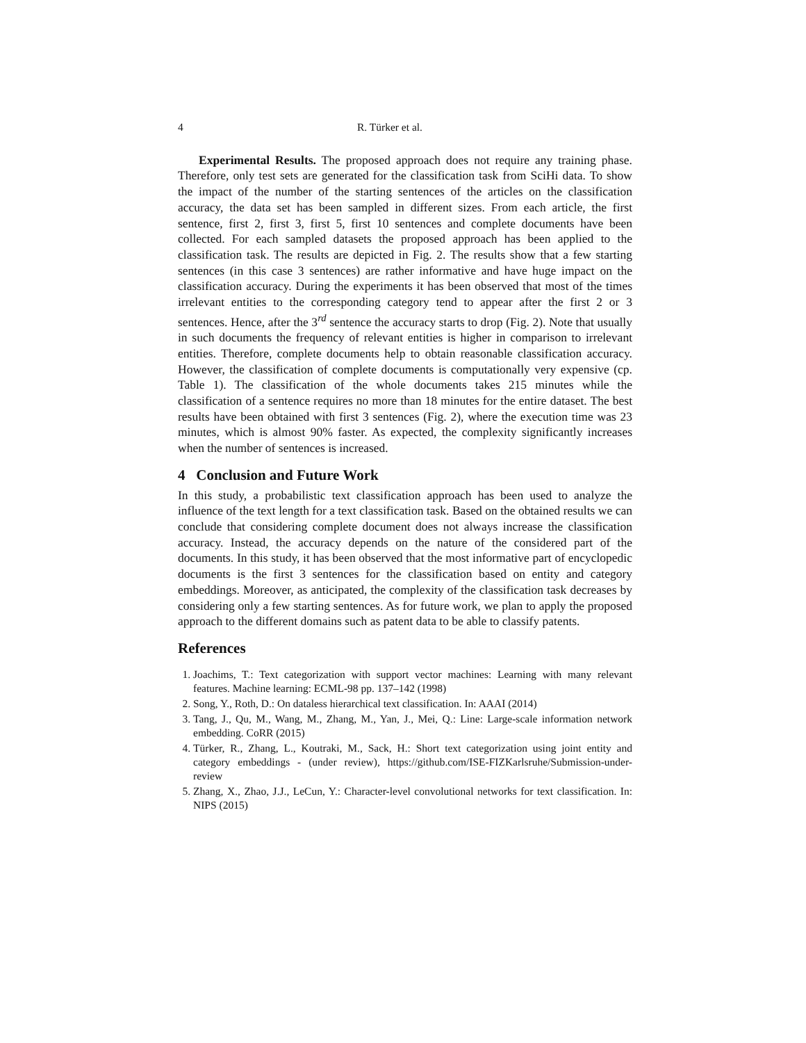4 R. Türker et al.
Experimental Results. The proposed approach does not require any training phase. Therefore, only test sets are generated for the classification task from SciHi data. To show the impact of the number of the starting sentences of the articles on the classification accuracy, the data set has been sampled in different sizes. From each article, the first sentence, first 2, first 3, first 5, first 10 sentences and complete documents have been collected. For each sampled datasets the proposed approach has been applied to the classification task. The results are depicted in Fig. 2. The results show that a few starting sentences (in this case 3 sentences) are rather informative and have huge impact on the classification accuracy. During the experiments it has been observed that most of the times irrelevant entities to the corresponding category tend to appear after the first 2 or 3 sentences. Hence, after the 3<sup>rd</sup> sentence the accuracy starts to drop (Fig. 2). Note that usually in such documents the frequency of relevant entities is higher in comparison to irrelevant entities. Therefore, complete documents help to obtain reasonable classification accuracy. However, the classification of complete documents is computationally very expensive (cp. Table 1). The classification of the whole documents takes 215 minutes while the classification of a sentence requires no more than 18 minutes for the entire dataset. The best results have been obtained with first 3 sentences (Fig. 2), where the execution time was 23 minutes, which is almost 90% faster. As expected, the complexity significantly increases when the number of sentences is increased.
4 Conclusion and Future Work
In this study, a probabilistic text classification approach has been used to analyze the influence of the text length for a text classification task. Based on the obtained results we can conclude that considering complete document does not always increase the classification accuracy. Instead, the accuracy depends on the nature of the considered part of the documents. In this study, it has been observed that the most informative part of encyclopedic documents is the first 3 sentences for the classification based on entity and category embeddings. Moreover, as anticipated, the complexity of the classification task decreases by considering only a few starting sentences. As for future work, we plan to apply the proposed approach to the different domains such as patent data to be able to classify patents.
References
1. Joachims, T.: Text categorization with support vector machines: Learning with many relevant features. Machine learning: ECML-98 pp. 137–142 (1998)
2. Song, Y., Roth, D.: On dataless hierarchical text classification. In: AAAI (2014)
3. Tang, J., Qu, M., Wang, M., Zhang, M., Yan, J., Mei, Q.: Line: Large-scale information network embedding. CoRR (2015)
4. Türker, R., Zhang, L., Koutraki, M., Sack, H.: Short text categorization using joint entity and category embeddings - (under review), https://github.com/ISE-FIZKarlsruhe/Submission-under-review
5. Zhang, X., Zhao, J.J., LeCun, Y.: Character-level convolutional networks for text classification. In: NIPS (2015)